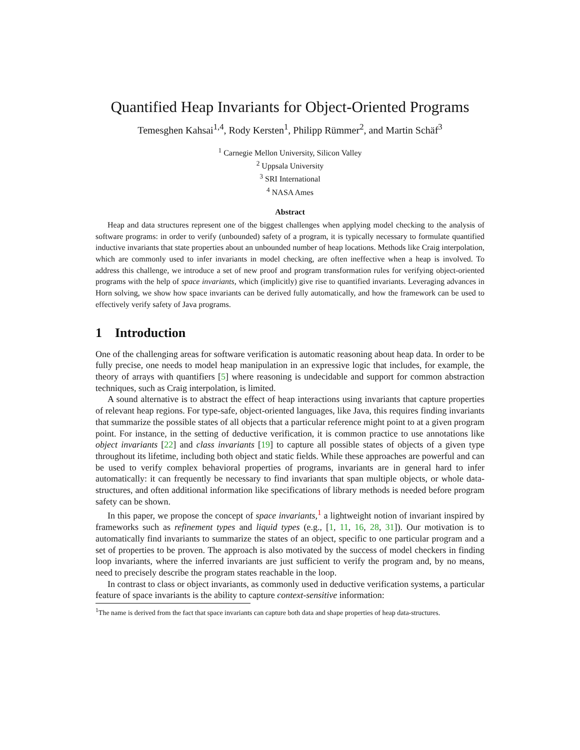Quantified Heap Invariants for Object-Oriented Programs
Temesghen Kahsai<sup>1,4</sup>, Rody Kersten<sup>1</sup>, Philipp Rümmer<sup>2</sup>, and Martin Schäf<sup>3</sup>
<sup>1</sup> Carnegie Mellon University, Silicon Valley
<sup>2</sup> Uppsala University
<sup>3</sup> SRI International
<sup>4</sup> NASA Ames
Abstract
Heap and data structures represent one of the biggest challenges when applying model checking to the analysis of software programs: in order to verify (unbounded) safety of a program, it is typically necessary to formulate quantified inductive invariants that state properties about an unbounded number of heap locations. Methods like Craig interpolation, which are commonly used to infer invariants in model checking, are often ineffective when a heap is involved. To address this challenge, we introduce a set of new proof and program transformation rules for verifying object-oriented programs with the help of space invariants, which (implicitly) give rise to quantified invariants. Leveraging advances in Horn solving, we show how space invariants can be derived fully automatically, and how the framework can be used to effectively verify safety of Java programs.
1 Introduction
One of the challenging areas for software verification is automatic reasoning about heap data. In order to be fully precise, one needs to model heap manipulation in an expressive logic that includes, for example, the theory of arrays with quantifiers [5] where reasoning is undecidable and support for common abstraction techniques, such as Craig interpolation, is limited.
A sound alternative is to abstract the effect of heap interactions using invariants that capture properties of relevant heap regions. For type-safe, object-oriented languages, like Java, this requires finding invariants that summarize the possible states of all objects that a particular reference might point to at a given program point. For instance, in the setting of deductive verification, it is common practice to use annotations like object invariants [22] and class invariants [19] to capture all possible states of objects of a given type throughout its lifetime, including both object and static fields. While these approaches are powerful and can be used to verify complex behavioral properties of programs, invariants are in general hard to infer automatically: it can frequently be necessary to find invariants that span multiple objects, or whole data-structures, and often additional information like specifications of library methods is needed before program safety can be shown.
In this paper, we propose the concept of space invariants,<sup>1</sup> a lightweight notion of invariant inspired by frameworks such as refinement types and liquid types (e.g., [1, 11, 16, 28, 31]). Our motivation is to automatically find invariants to summarize the states of an object, specific to one particular program and a set of properties to be proven. The approach is also motivated by the success of model checkers in finding loop invariants, where the inferred invariants are just sufficient to verify the program and, by no means, need to precisely describe the program states reachable in the loop.
In contrast to class or object invariants, as commonly used in deductive verification systems, a particular feature of space invariants is the ability to capture context-sensitive information:
<sup>1</sup> The name is derived from the fact that space invariants can capture both data and shape properties of heap data-structures.